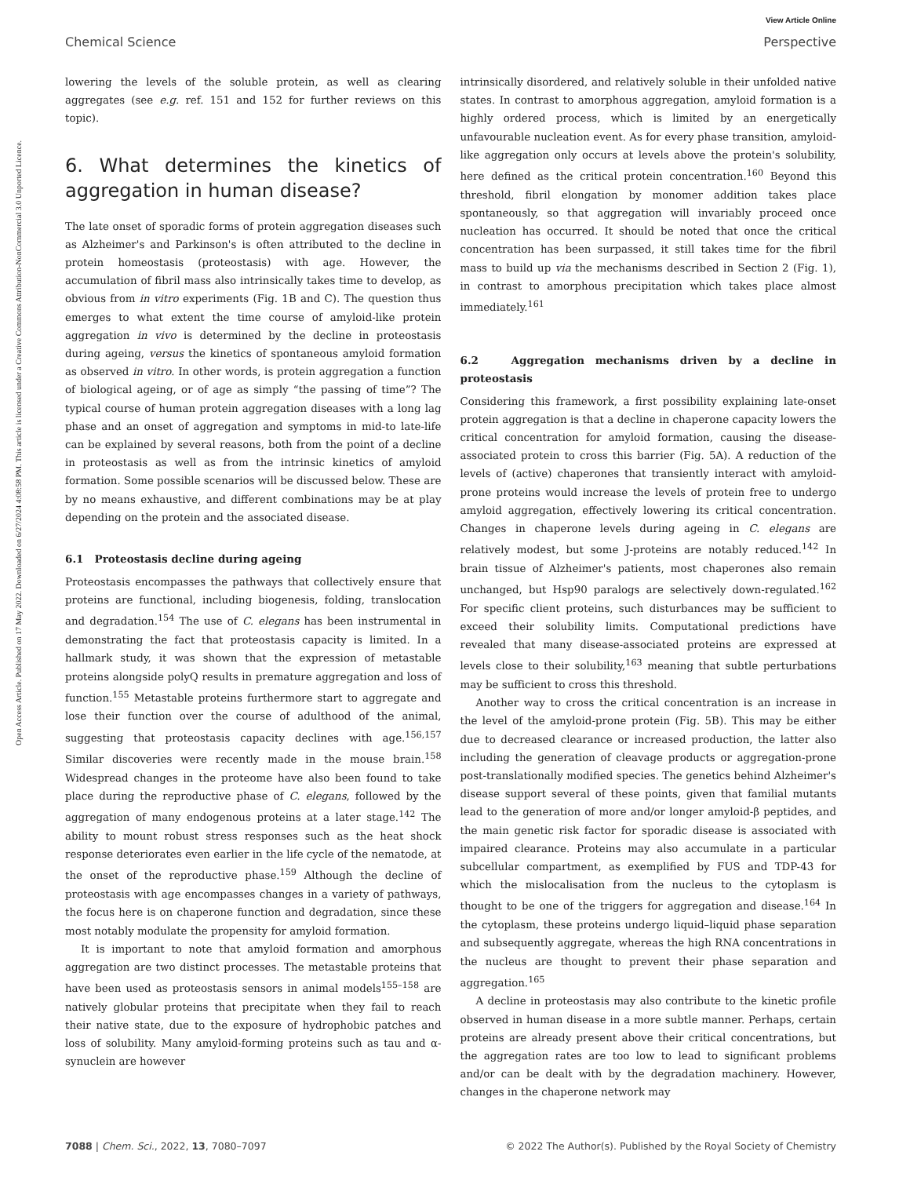View Article Online
Chemical Science Perspective
Open Access Article. Published on 17 May 2022. Downloaded on 6/27/2024 4:08:58 PM. This article is licensed under a Creative Commons Attribution-NonCommercial 3.0 Unported Licence.
lowering the levels of the soluble protein, as well as clearing aggregates (see e.g. ref. 151 and 152 for further reviews on this topic).
6. What determines the kinetics of aggregation in human disease?
The late onset of sporadic forms of protein aggregation diseases such as Alzheimer's and Parkinson's is often attributed to the decline in protein homeostasis (proteostasis) with age. However, the accumulation of fibril mass also intrinsically takes time to develop, as obvious from in vitro experiments (Fig. 1B and C). The question thus emerges to what extent the time course of amyloid-like protein aggregation in vivo is determined by the decline in proteostasis during ageing, versus the kinetics of spontaneous amyloid formation as observed in vitro. In other words, is protein aggregation a function of biological ageing, or of age as simply “the passing of time”? The typical course of human protein aggregation diseases with a long lag phase and an onset of aggregation and symptoms in mid-to late-life can be explained by several reasons, both from the point of a decline in proteostasis as well as from the intrinsic kinetics of amyloid formation. Some possible scenarios will be discussed below. These are by no means exhaustive, and different combinations may be at play depending on the protein and the associated disease.
6.1 Proteostasis decline during ageing
Proteostasis encompasses the pathways that collectively ensure that proteins are functional, including biogenesis, folding, translocation and degradation.<sup>154</sup> The use of C. elegans has been instrumental in demonstrating the fact that proteostasis capacity is limited. In a hallmark study, it was shown that the expression of metastable proteins alongside polyQ results in premature aggregation and loss of function.<sup>155</sup> Metastable proteins furthermore start to aggregate and lose their function over the course of adulthood of the animal, suggesting that proteostasis capacity declines with age.<sup>156,157</sup> Similar discoveries were recently made in the mouse brain.<sup>158</sup> Widespread changes in the proteome have also been found to take place during the reproductive phase of C. elegans, followed by the aggregation of many endogenous proteins at a later stage.<sup>142</sup> The ability to mount robust stress responses such as the heat shock response deteriorates even earlier in the life cycle of the nematode, at the onset of the reproductive phase.<sup>159</sup> Although the decline of proteostasis with age encompasses changes in a variety of pathways, the focus here is on chaperone function and degradation, since these most notably modulate the propensity for amyloid formation.
It is important to note that amyloid formation and amorphous aggregation are two distinct processes. The metastable proteins that have been used as proteostasis sensors in animal models<sup>155–158</sup> are natively globular proteins that precipitate when they fail to reach their native state, due to the exposure of hydrophobic patches and loss of solubility. Many amyloid-forming proteins such as tau and α-synuclein are however
intrinsically disordered, and relatively soluble in their unfolded native states. In contrast to amorphous aggregation, amyloid formation is a highly ordered process, which is limited by an energetically unfavourable nucleation event. As for every phase transition, amyloid-like aggregation only occurs at levels above the protein's solubility, here defined as the critical protein concentration.<sup>160</sup> Beyond this threshold, fibril elongation by monomer addition takes place spontaneously, so that aggregation will invariably proceed once nucleation has occurred. It should be noted that once the critical concentration has been surpassed, it still takes time for the fibril mass to build up via the mechanisms described in Section 2 (Fig. 1), in contrast to amorphous precipitation which takes place almost immediately.<sup>161</sup>
6.2 Aggregation mechanisms driven by a decline in proteostasis
Considering this framework, a first possibility explaining late-onset protein aggregation is that a decline in chaperone capacity lowers the critical concentration for amyloid formation, causing the disease-associated protein to cross this barrier (Fig. 5A). A reduction of the levels of (active) chaperones that transiently interact with amyloid-prone proteins would increase the levels of protein free to undergo amyloid aggregation, effectively lowering its critical concentration. Changes in chaperone levels during ageing in C. elegans are relatively modest, but some J-proteins are notably reduced.<sup>142</sup> In brain tissue of Alzheimer's patients, most chaperones also remain unchanged, but Hsp90 paralogs are selectively down-regulated.<sup>162</sup> For specific client proteins, such disturbances may be sufficient to exceed their solubility limits. Computational predictions have revealed that many disease-associated proteins are expressed at levels close to their solubility,<sup>163</sup> meaning that subtle perturbations may be sufficient to cross this threshold.
Another way to cross the critical concentration is an increase in the level of the amyloid-prone protein (Fig. 5B). This may be either due to decreased clearance or increased production, the latter also including the generation of cleavage products or aggregation-prone post-translationally modified species. The genetics behind Alzheimer's disease support several of these points, given that familial mutants lead to the generation of more and/or longer amyloid-β peptides, and the main genetic risk factor for sporadic disease is associated with impaired clearance. Proteins may also accumulate in a particular subcellular compartment, as exemplified by FUS and TDP-43 for which the mislocalisation from the nucleus to the cytoplasm is thought to be one of the triggers for aggregation and disease.<sup>164</sup> In the cytoplasm, these proteins undergo liquid–liquid phase separation and subsequently aggregate, whereas the high RNA concentrations in the nucleus are thought to prevent their phase separation and aggregation.<sup>165</sup>
A decline in proteostasis may also contribute to the kinetic profile observed in human disease in a more subtle manner. Perhaps, certain proteins are already present above their critical concentrations, but the aggregation rates are too low to lead to significant problems and/or can be dealt with by the degradation machinery. However, changes in the chaperone network may
7088 | Chem. Sci., 2022, 13, 7080–7097 © 2022 The Author(s). Published by the Royal Society of Chemistry